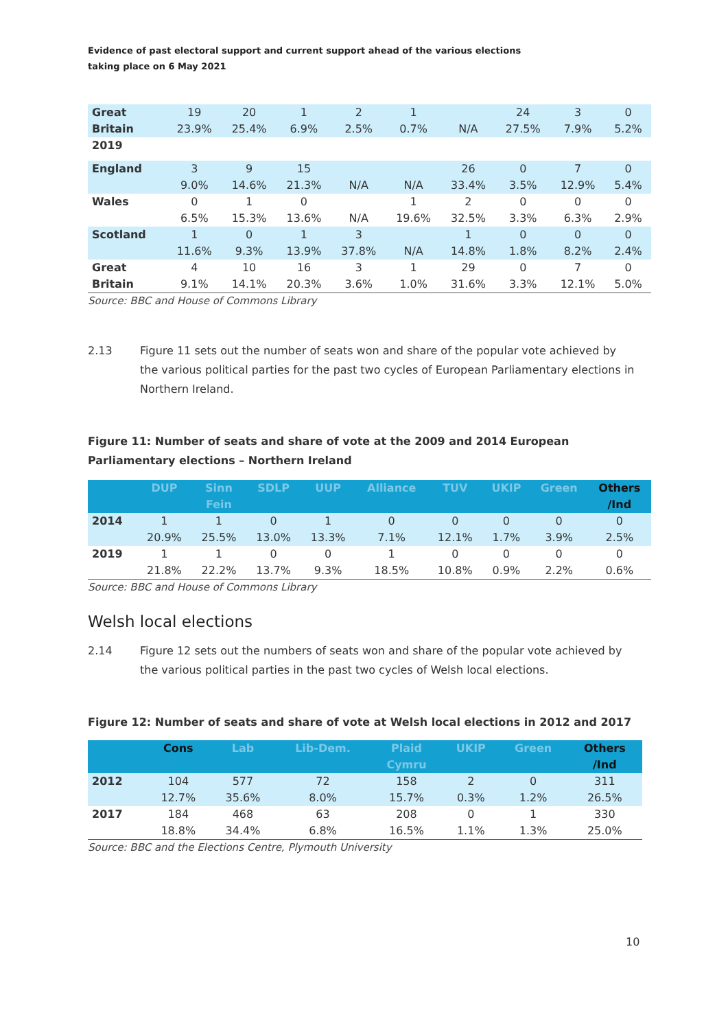Evidence of past electoral support and current support ahead of the various elections taking place on 6 May 2021
| Great Britain | 19 23.9% | 20 25.4% | 1 6.9% | 2 2.5% | 1 0.7% | N/A | 24 27.5% | 3 7.9% | 0 5.2% |
| 2019 | | | | | | | | | |
| England | 3 9.0% | 9 14.6% | 15 21.3% | N/A | N/A | 26 33.4% | 0 3.5% | 7 12.9% | 0 5.4% |
| Wales | 0 6.5% | 1 15.3% | 0 13.6% | N/A | 1 19.6% | 2 32.5% | 0 3.3% | 0 6.3% | 0 2.9% |
| Scotland | 1 11.6% | 0 9.3% | 1 13.9% | 3 37.8% | N/A | 1 14.8% | 0 1.8% | 0 8.2% | 0 2.4% |
| Great Britain | 4 9.1% | 10 14.1% | 16 20.3% | 3 3.6% | 1 1.0% | 29 31.6% | 0 3.3% | 7 12.1% | 0 5.0% |
Source: BBC and House of Commons Library
2.13 Figure 11 sets out the number of seats won and share of the popular vote achieved by the various political parties for the past two cycles of European Parliamentary elections in Northern Ireland.
Figure 11: Number of seats and share of vote at the 2009 and 2014 European Parliamentary elections – Northern Ireland
| | DUP | Sinn Fein | SDLP | UUP | Alliance | TUV | UKIP | Green | Others /Ind |
| --- | --- | --- | --- | --- | --- | --- | --- | --- | --- |
| 2014 | 1 20.9% | 1 25.5% | 0 13.0% | 1 13.3% | 0 7.1% | 0 12.1% | 0 1.7% | 0 3.9% | 0 2.5% |
| 2019 | 1 21.8% | 1 22.2% | 0 13.7% | 0 9.3% | 1 18.5% | 0 10.8% | 0 0.9% | 0 2.2% | 0 0.6% |
Source: BBC and House of Commons Library
Welsh local elections
2.14 Figure 12 sets out the numbers of seats won and share of the popular vote achieved by the various political parties in the past two cycles of Welsh local elections.
Figure 12: Number of seats and share of vote at Welsh local elections in 2012 and 2017
| | Cons | Lab | Lib-Dem. | Plaid Cymru | UKIP | Green | Others /Ind |
| --- | --- | --- | --- | --- | --- | --- | --- |
| 2012 | 104 12.7% | 577 35.6% | 72 8.0% | 158 15.7% | 2 0.3% | 0 1.2% | 311 26.5% |
| 2017 | 184 18.8% | 468 34.4% | 63 6.8% | 208 16.5% | 0 1.1% | 1 1.3% | 330 25.0% |
Source: BBC and the Elections Centre, Plymouth University
10